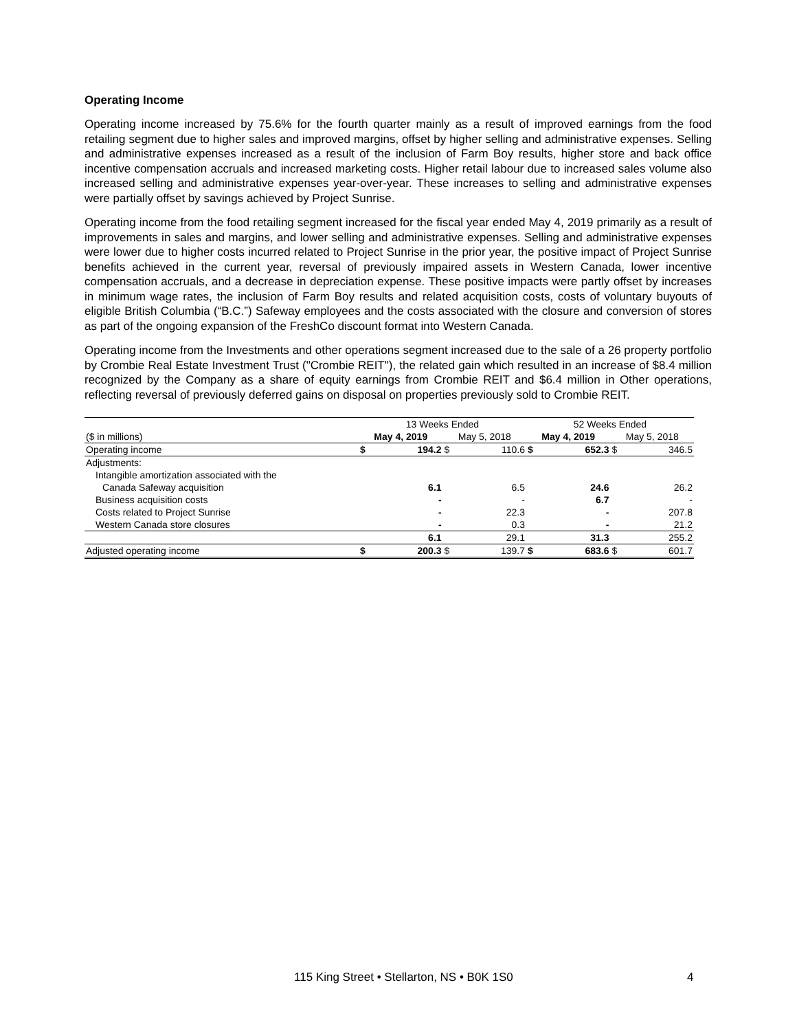Operating Income
Operating income increased by 75.6% for the fourth quarter mainly as a result of improved earnings from the food retailing segment due to higher sales and improved margins, offset by higher selling and administrative expenses. Selling and administrative expenses increased as a result of the inclusion of Farm Boy results, higher store and back office incentive compensation accruals and increased marketing costs. Higher retail labour due to increased sales volume also increased selling and administrative expenses year-over-year. These increases to selling and administrative expenses were partially offset by savings achieved by Project Sunrise.
Operating income from the food retailing segment increased for the fiscal year ended May 4, 2019 primarily as a result of improvements in sales and margins, and lower selling and administrative expenses. Selling and administrative expenses were lower due to higher costs incurred related to Project Sunrise in the prior year, the positive impact of Project Sunrise benefits achieved in the current year, reversal of previously impaired assets in Western Canada, lower incentive compensation accruals, and a decrease in depreciation expense. These positive impacts were partly offset by increases in minimum wage rates, the inclusion of Farm Boy results and related acquisition costs, costs of voluntary buyouts of eligible British Columbia (“B.C.”) Safeway employees and the costs associated with the closure and conversion of stores as part of the ongoing expansion of the FreshCo discount format into Western Canada.
Operating income from the Investments and other operations segment increased due to the sale of a 26 property portfolio by Crombie Real Estate Investment Trust ("Crombie REIT"), the related gain which resulted in an increase of $8.4 million recognized by the Company as a share of equity earnings from Crombie REIT and $6.4 million in Other operations, reflecting reversal of previously deferred gains on disposal on properties previously sold to Crombie REIT.
| | 13 Weeks Ended | | | | 52 Weeks Ended | | | |
| ($ in millions) | May 4, 2019 | | May 5, 2018 | | May 4, 2019 | | May 5, 2018 | |
| Operating income | $ | 194.2 | $ | 110.6 | $ | 652.3 | $ | 346.5 |
| Adjustments: | | | | | | | | |
| Intangible amortization associated with the | | | | | | | | |
| Canada Safeway acquisition | | 6.1 | | 6.5 | | 24.6 | | 26.2 |
| Business acquisition costs | | - | | - | | 6.7 | | - |
| Costs related to Project Sunrise | | - | | 22.3 | | - | | 207.8 |
| Western Canada store closures | | - | | 0.3 | | - | | 21.2 |
| | | 6.1 | | 29.1 | | 31.3 | | 255.2 |
| Adjusted operating income | $ | 200.3 | $ | 139.7 | $ | 683.6 | $ | 601.7 |
115 King Street • Stellarton, NS • B0K 1S0 4